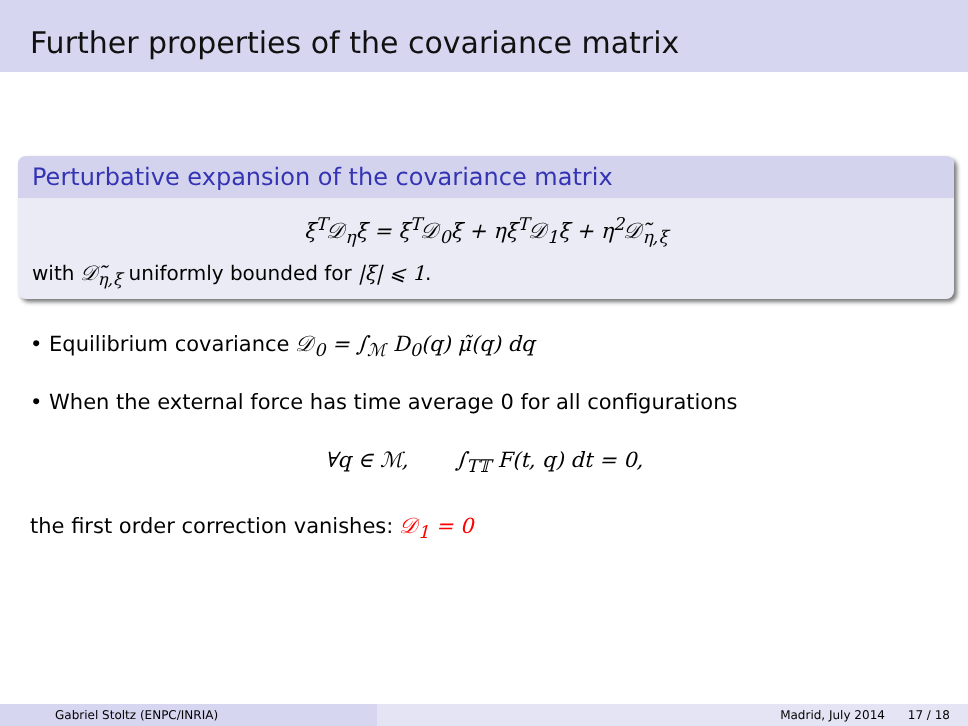Further properties of the covariance matrix
Perturbative expansion of the covariance matrix
ξ<sup>T</sup>𝒟<sub>η</sub>ξ = ξ<sup>T</sup>𝒟<sub>0</sub>ξ + ηξ<sup>T</sup>𝒟<sub>1</sub>ξ + η<sup>2</sup>𝒟̃<sub>η,ξ</sub>
with 𝒟̃<sub>η,ξ</sub> uniformly bounded for |ξ| ⩽ 1.
• Equilibrium covariance 𝒟<sub>0</sub> = ∫<sub>ℳ</sub> D<sub>0</sub>(q) μ̃(q) dq
• When the external force has time average 0 for all configurations
∀q ∈ ℳ, ∫<sub>T𝕋</sub> F(t, q) dt = 0,
the first order correction vanishes: 𝒟<sub>1</sub> = 0
Gabriel Stoltz (ENPC/INRIA) Madrid, July 2014 17 / 18